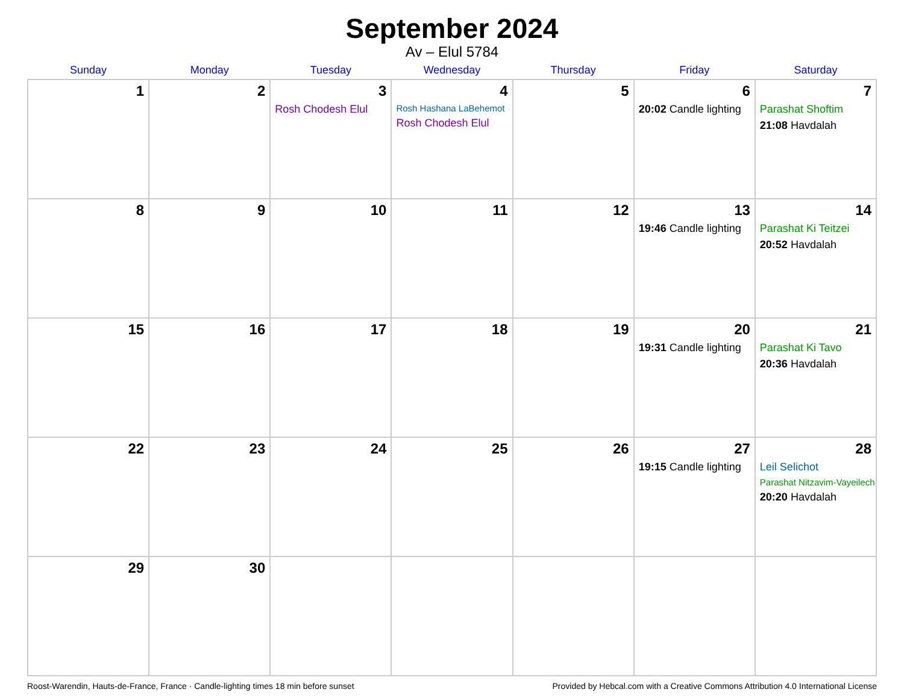September 2024
Av – Elul 5784
| Sunday | Monday | Tuesday | Wednesday | Thursday | Friday | Saturday |
| --- | --- | --- | --- | --- | --- | --- |
| 1 | 2 | 3 Rosh Chodesh Elul | 4 Rosh Hashana LaBehemot Rosh Chodesh Elul | 5 | 6 20:02 Candle lighting | 7 Parashat Shoftim 21:08 Havdalah |
| 8 | 9 | 10 | 11 | 12 | 13 19:46 Candle lighting | 14 Parashat Ki Teitzei 20:52 Havdalah |
| 15 | 16 | 17 | 18 | 19 | 20 19:31 Candle lighting | 21 Parashat Ki Tavo 20:36 Havdalah |
| 22 | 23 | 24 | 25 | 26 | 27 19:15 Candle lighting | 28 Leil Selichot Parashat Nitzavim-Vayeilech 20:20 Havdalah |
| 29 | 30 | | | | | |
Roost-Warendin, Hauts-de-France, France · Candle-lighting times 18 min before sunset Provided by Hebcal.com with a Creative Commons Attribution 4.0 International License